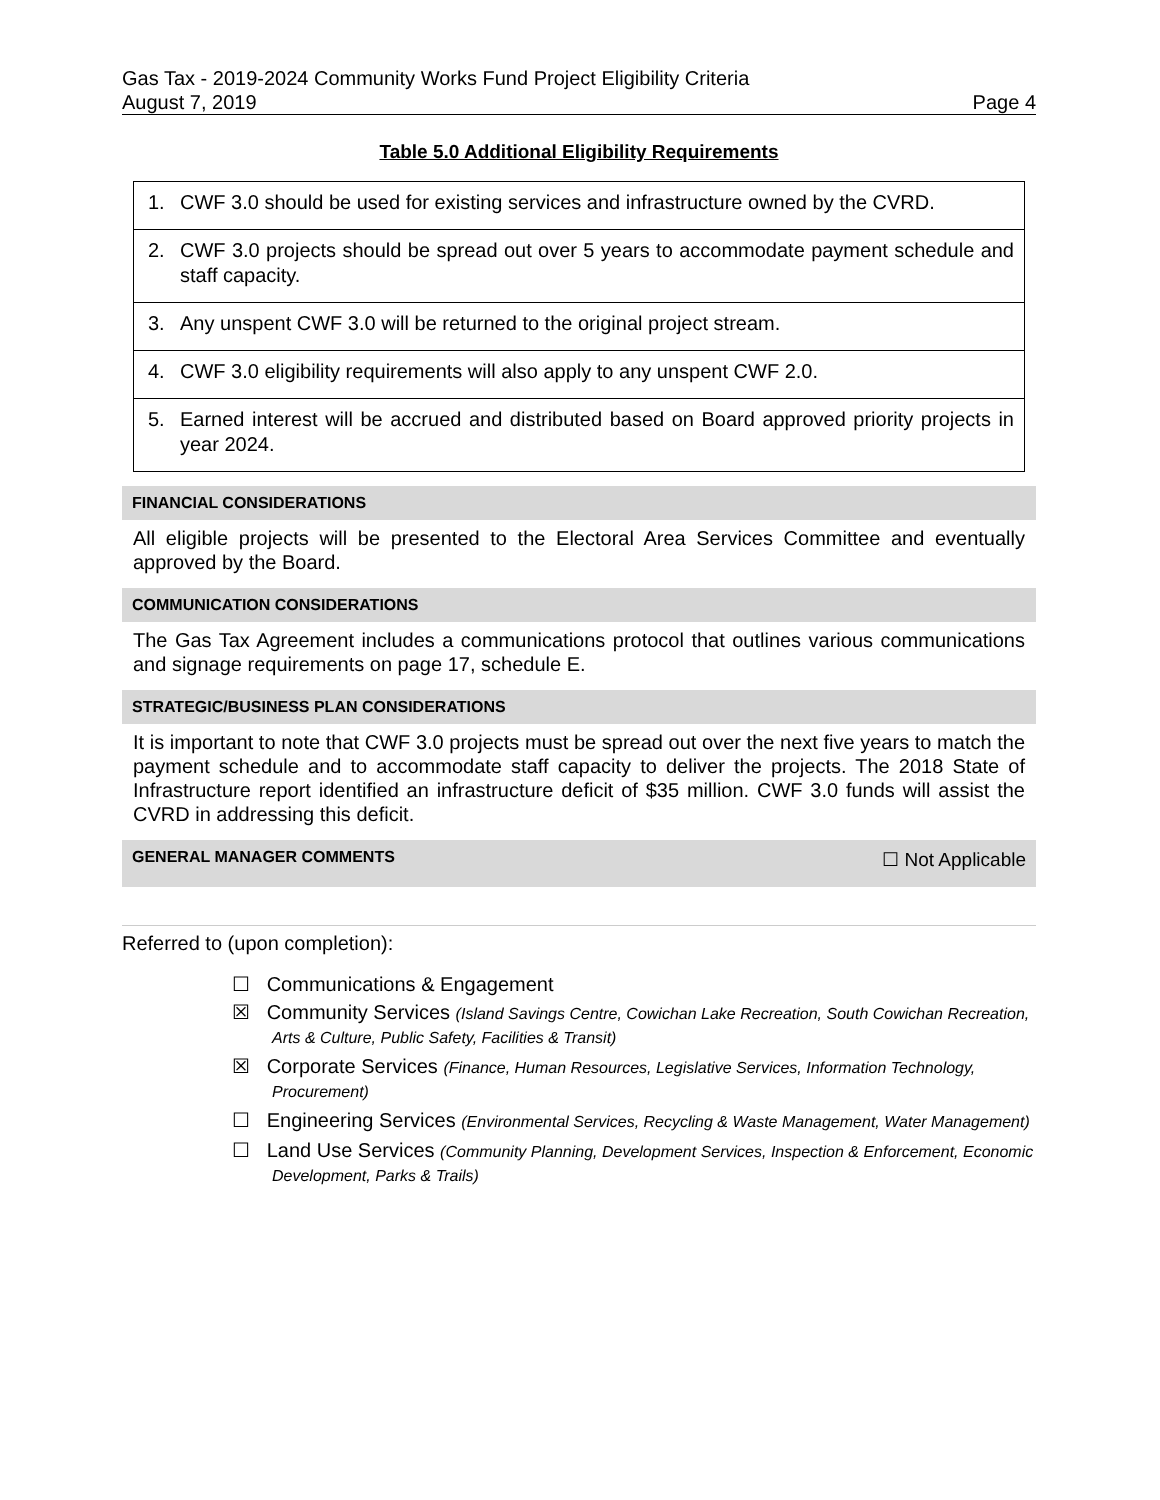Gas Tax - 2019-2024 Community Works Fund Project Eligibility Criteria
August 7, 2019 Page 4
Table 5.0 Additional Eligibility Requirements
| 1. CWF 3.0 should be used for existing services and infrastructure owned by the CVRD. |
| 2. CWF 3.0 projects should be spread out over 5 years to accommodate payment schedule and staff capacity. |
| 3. Any unspent CWF 3.0 will be returned to the original project stream. |
| 4. CWF 3.0 eligibility requirements will also apply to any unspent CWF 2.0. |
| 5. Earned interest will be accrued and distributed based on Board approved priority projects in year 2024. |
FINANCIAL CONSIDERATIONS
All eligible projects will be presented to the Electoral Area Services Committee and eventually approved by the Board.
COMMUNICATION CONSIDERATIONS
The Gas Tax Agreement includes a communications protocol that outlines various communications and signage requirements on page 17, schedule E.
STRATEGIC/BUSINESS PLAN CONSIDERATIONS
It is important to note that CWF 3.0 projects must be spread out over the next five years to match the payment schedule and to accommodate staff capacity to deliver the projects. The 2018 State of Infrastructure report identified an infrastructure deficit of $35 million. CWF 3.0 funds will assist the CVRD in addressing this deficit.
GENERAL MANAGER COMMENTS ☐ Not Applicable
Referred to (upon completion):
☐ Communications & Engagement
☒ Community Services (Island Savings Centre, Cowichan Lake Recreation, South Cowichan Recreation, Arts & Culture, Public Safety, Facilities & Transit)
☒ Corporate Services (Finance, Human Resources, Legislative Services, Information Technology, Procurement)
☐ Engineering Services (Environmental Services, Recycling & Waste Management, Water Management)
☐ Land Use Services (Community Planning, Development Services, Inspection & Enforcement, Economic Development, Parks & Trails)